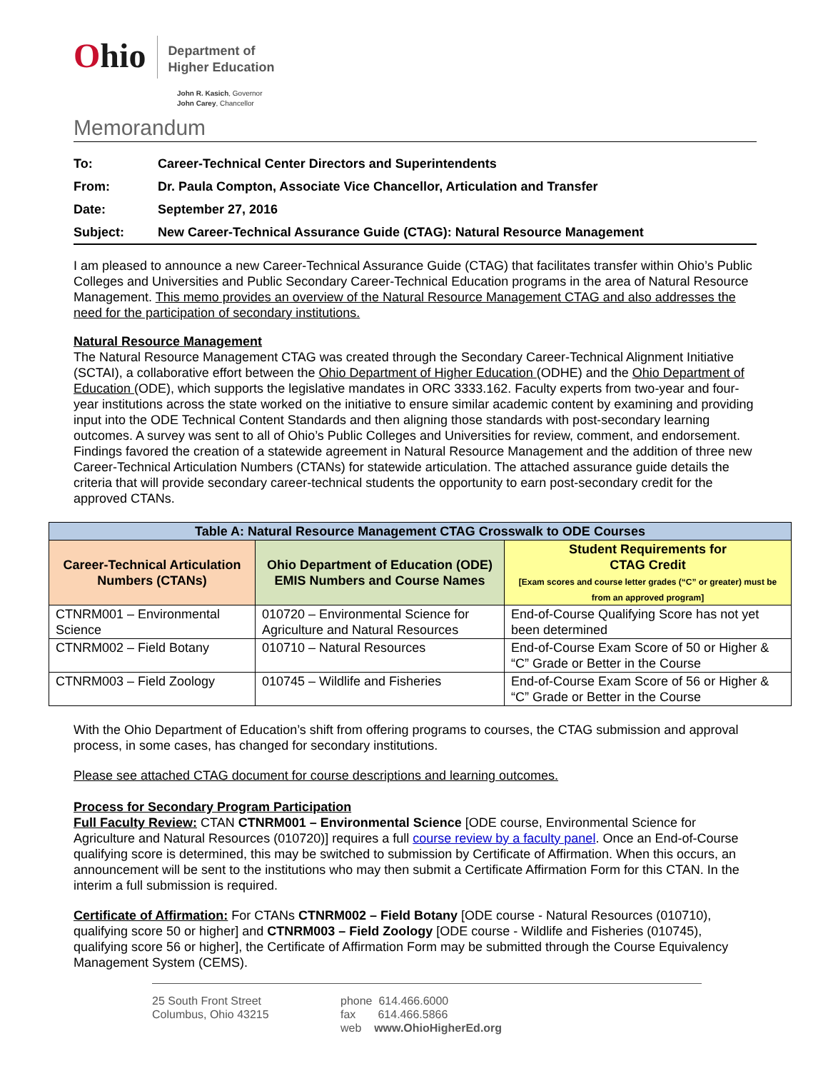Ohio
Department of
Higher Education
John R. Kasich, Governor
John Carey, Chancellor
Memorandum
| To: | Career-Technical Center Directors and Superintendents |
| From: | Dr. Paula Compton, Associate Vice Chancellor, Articulation and Transfer |
| Date: | September 27, 2016 |
| Subject: | New Career-Technical Assurance Guide (CTAG): Natural Resource Management |
I am pleased to announce a new Career-Technical Assurance Guide (CTAG) that facilitates transfer within Ohio’s Public Colleges and Universities and Public Secondary Career-Technical Education programs in the area of Natural Resource Management. This memo provides an overview of the Natural Resource Management CTAG and also addresses the need for the participation of secondary institutions.
Natural Resource Management
The Natural Resource Management CTAG was created through the Secondary Career-Technical Alignment Initiative (SCTAI), a collaborative effort between the Ohio Department of Higher Education (ODHE) and the Ohio Department of Education (ODE), which supports the legislative mandates in ORC 3333.162. Faculty experts from two-year and four-year institutions across the state worked on the initiative to ensure similar academic content by examining and providing input into the ODE Technical Content Standards and then aligning those standards with post-secondary learning outcomes. A survey was sent to all of Ohio’s Public Colleges and Universities for review, comment, and endorsement. Findings favored the creation of a statewide agreement in Natural Resource Management and the addition of three new Career-Technical Articulation Numbers (CTANs) for statewide articulation. The attached assurance guide details the criteria that will provide secondary career-technical students the opportunity to earn post-secondary credit for the approved CTANs.
| Table A: Natural Resource Management CTAG Crosswalk to ODE Courses | | |
| --- | --- | --- |
| Career-Technical Articulation Numbers (CTANs) | Ohio Department of Education (ODE) EMIS Numbers and Course Names | Student Requirements for CTAG Credit [Exam scores and course letter grades (“C” or greater) must be from an approved program] |
| CTNRM001 – Environmental Science | 010720 – Environmental Science for Agriculture and Natural Resources | End-of-Course Qualifying Score has not yet been determined |
| CTNRM002 – Field Botany | 010710 – Natural Resources | End-of-Course Exam Score of 50 or Higher & “C” Grade or Better in the Course |
| CTNRM003 – Field Zoology | 010745 – Wildlife and Fisheries | End-of-Course Exam Score of 56 or Higher & “C” Grade or Better in the Course |
With the Ohio Department of Education’s shift from offering programs to courses, the CTAG submission and approval process, in some cases, has changed for secondary institutions.
Please see attached CTAG document for course descriptions and learning outcomes.
Process for Secondary Program Participation
Full Faculty Review: CTAN CTNRM001 – Environmental Science [ODE course, Environmental Science for Agriculture and Natural Resources (010720)] requires a full course review by a faculty panel. Once an End-of-Course qualifying score is determined, this may be switched to submission by Certificate of Affirmation. When this occurs, an announcement will be sent to the institutions who may then submit a Certificate Affirmation Form for this CTAN. In the interim a full submission is required.
Certificate of Affirmation: For CTANs CTNRM002 – Field Botany [ODE course - Natural Resources (010710), qualifying score 50 or higher] and CTNRM003 – Field Zoology [ODE course - Wildlife and Fisheries (010745), qualifying score 56 or higher], the Certificate of Affirmation Form may be submitted through the Course Equivalency Management System (CEMS).
25 South Front Street
Columbus, Ohio 43215
phone 614.466.6000
fax 614.466.5866
web www.OhioHigherEd.org